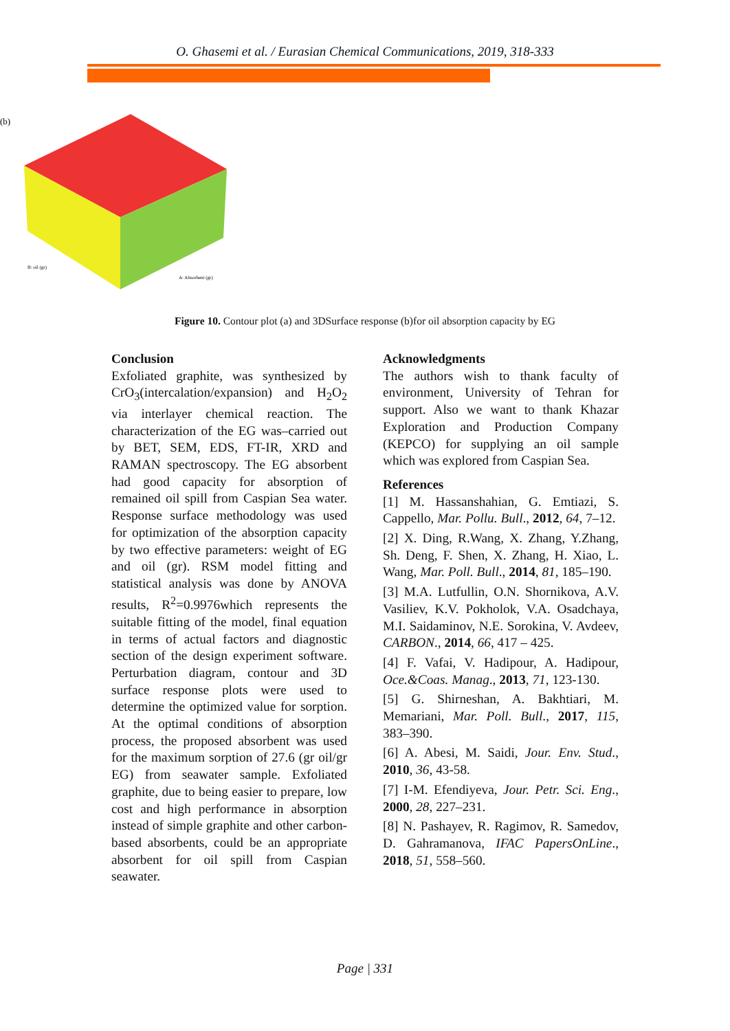O. Ghasemi et al. / Eurasian Chemical Communications, 2019, 318-333
(b)
B: oil (gr)
A: Absorbent (gr)
Figure 10. Contour plot (a) and 3DSurface response (b)for oil absorption capacity by EG
Conclusion
Exfoliated graphite, was synthesized by CrO<sub>3</sub>(intercalation/expansion) and H<sub>2</sub>O<sub>2</sub> via interlayer chemical reaction. The characterization of the EG was–carried out by BET, SEM, EDS, FT-IR, XRD and RAMAN spectroscopy. The EG absorbent had good capacity for absorption of remained oil spill from Caspian Sea water. Response surface methodology was used for optimization of the absorption capacity by two effective parameters: weight of EG and oil (gr). RSM model fitting and statistical analysis was done by ANOVA results, R<sup>2</sup>=0.9976which represents the suitable fitting of the model, final equation in terms of actual factors and diagnostic section of the design experiment software. Perturbation diagram, contour and 3D surface response plots were used to determine the optimized value for sorption. At the optimal conditions of absorption process, the proposed absorbent was used for the maximum sorption of 27.6 (gr oil/gr EG) from seawater sample. Exfoliated graphite, due to being easier to prepare, low cost and high performance in absorption instead of simple graphite and other carbon-based absorbents, could be an appropriate absorbent for oil spill from Caspian seawater.
Acknowledgments
The authors wish to thank faculty of environment, University of Tehran for support. Also we want to thank Khazar Exploration and Production Company (KEPCO) for supplying an oil sample which was explored from Caspian Sea.
References
[1] M. Hassanshahian, G. Emtiazi, S. Cappello, Mar. Pollu. Bull., 2012, 64, 7–12.
[2] X. Ding, R.Wang, X. Zhang, Y.Zhang, Sh. Deng, F. Shen, X. Zhang, H. Xiao, L. Wang, Mar. Poll. Bull., 2014, 81, 185–190.
[3] M.A. Lutfullin, O.N. Shornikova, A.V. Vasiliev, K.V. Pokholok, V.A. Osadchaya, M.I. Saidaminov, N.E. Sorokina, V. Avdeev, CARBON., 2014, 66, 417 – 425.
[4] F. Vafai, V. Hadipour, A. Hadipour, Oce.&Coas. Manag., 2013, 71, 123-130.
[5] G. Shirneshan, A. Bakhtiari, M. Memariani, Mar. Poll. Bull., 2017, 115, 383–390.
[6] A. Abesi, M. Saidi, Jour. Env. Stud., 2010, 36, 43-58.
[7] I-M. Efendiyeva, Jour. Petr. Sci. Eng., 2000, 28, 227–231.
[8] N. Pashayev, R. Ragimov, R. Samedov, D. Gahramanova, IFAC PapersOnLine., 2018, 51, 558–560.
Page | 331